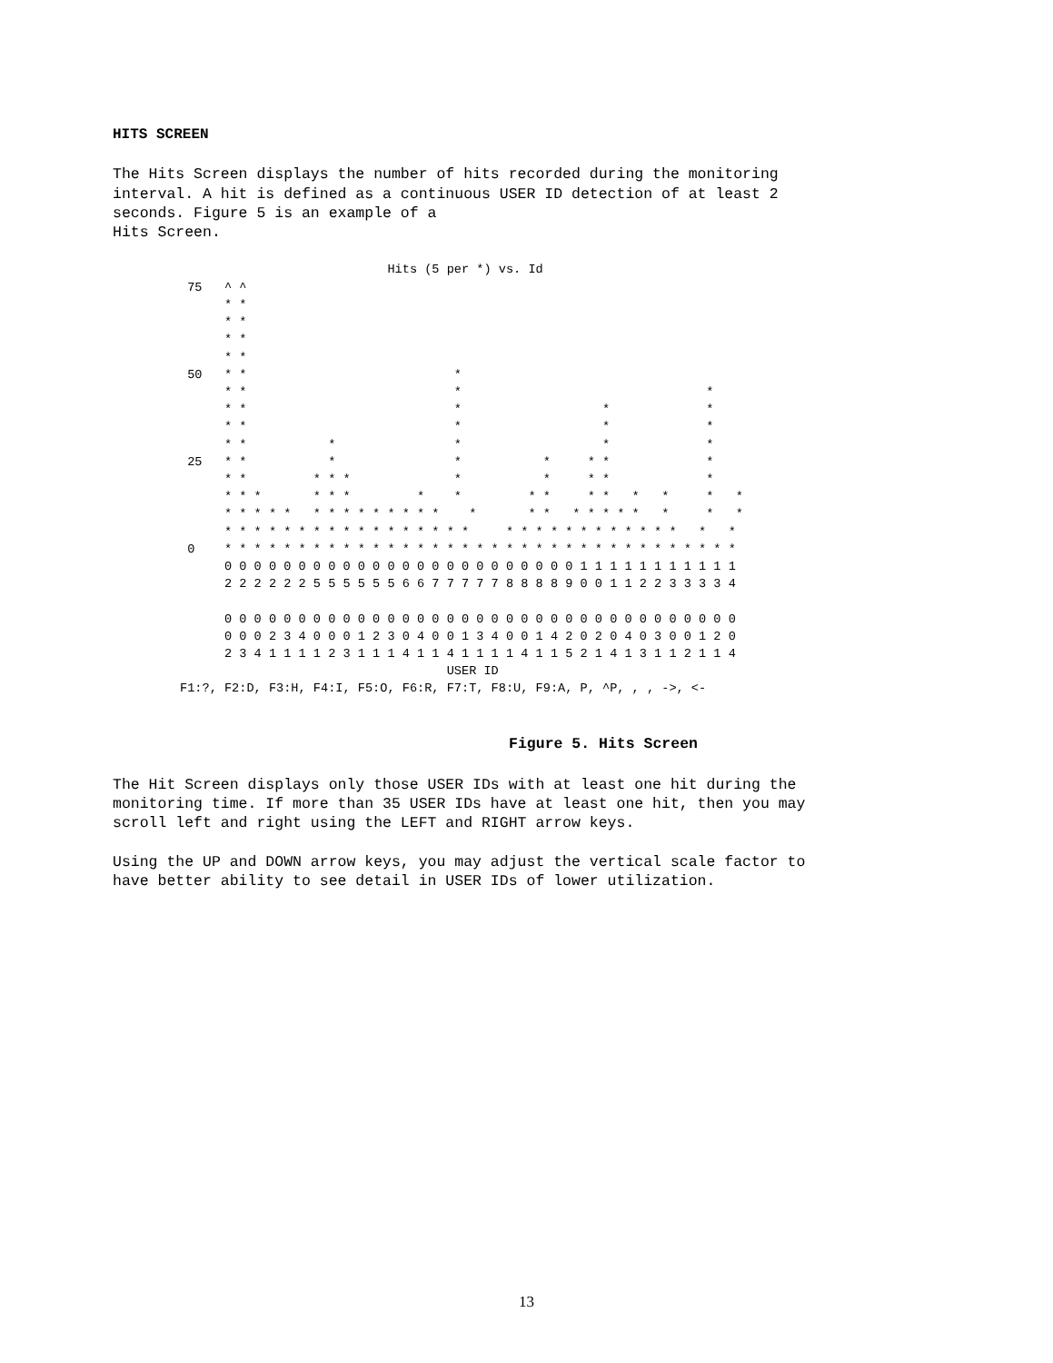HITS SCREEN
The Hits Screen displays the number of hits recorded during the monitoring interval. A hit is defined as a continuous USER ID detection of at least 2 seconds. Figure 5 is an example of a Hits Screen.
                            Hits (5 per *) vs. Id
 75   ^ ^
      * *
      * *
      * *
      * *
 50   * *                            *
      * *                            *                                 *
      * *                            *                   *             *
      * *                            *                   *             *
      * *           *                *                   *             *
 25   * *           *                *           *     * *             *
      * *         * * *              *           *     * *             *
      * * *       * * *         *    *         * *     * *   *   *     *   *
      * * * * *   * * * * * * * * *    *       * *   * * * * *   *     *   *
      * * * * * * * * * * * * * * * * *     * * * * * * * * * * * *   *   *
 0    * * * * * * * * * * * * * * * * * * * * * * * * * * * * * * * * * * *
      0 0 0 0 0 0 0 0 0 0 0 0 0 0 0 0 0 0 0 0 0 0 0 0 1 1 1 1 1 1 1 1 1 1 1
      2 2 2 2 2 2 5 5 5 5 5 5 6 6 7 7 7 7 7 8 8 8 8 9 0 0 1 1 2 2 3 3 3 3 4

      0 0 0 0 0 0 0 0 0 0 0 0 0 0 0 0 0 0 0 0 0 0 0 0 0 0 0 0 0 0 0 0 0 0 0
      0 0 0 2 3 4 0 0 0 1 2 3 0 4 0 0 1 3 4 0 0 1 4 2 0 2 0 4 0 3 0 0 1 2 0
      2 3 4 1 1 1 1 2 3 1 1 1 4 1 1 4 1 1 1 1 4 1 1 5 2 1 4 1 3 1 1 2 1 1 4
                                    USER ID
F1:?, F2:D, F3:H, F4:I, F5:O, F6:R, F7:T, F8:U, F9:A, P, ^P, , , ->, <-
Figure 5. Hits Screen
The Hit Screen displays only those USER IDs with at least one hit during the monitoring time. If more than 35 USER IDs have at least one hit, then you may scroll left and right using the LEFT and RIGHT arrow keys.
Using the UP and DOWN arrow keys, you may adjust the vertical scale factor to have better ability to see detail in USER IDs of lower utilization.
13